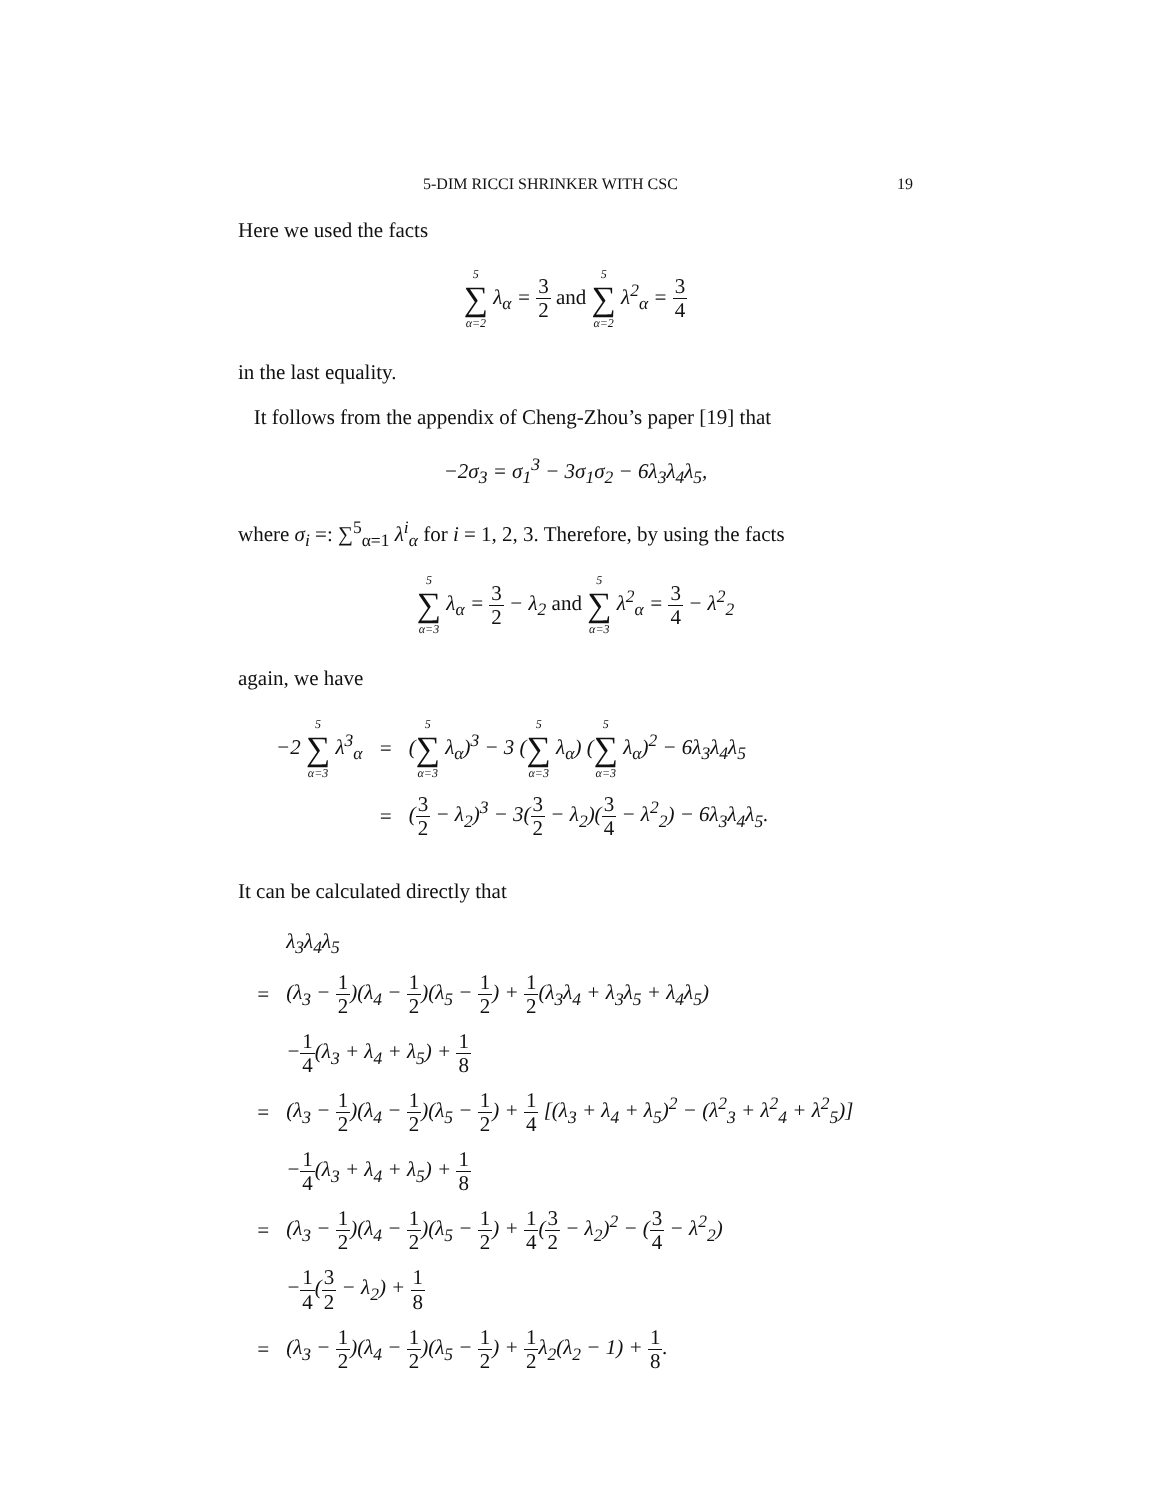5-DIM RICCI SHRINKER WITH CSC 19
Here we used the facts
5 ∑ α=2 λ<sub>α</sub> = 3 2 and 5 ∑ α=2 λ<sup>2</sup><sub>α</sub> = 3 4
in the last equality.
It follows from the appendix of Cheng-Zhou’s paper [19] that
−2σ<sub>3</sub> = σ<sub>1</sub><sup>3</sup> − 3σ<sub>1</sub>σ<sub>2</sub> − 6λ<sub>3</sub>λ<sub>4</sub>λ<sub>5</sub>,
where σ<sub>i</sub> =: ∑<sup>5</sup><sub>α=1</sub> λ<sup>i</sup><sub>α</sub> for i = 1, 2, 3. Therefore, by using the facts
5 ∑ α=3 λ<sub>α</sub> = 3 2 − λ<sub>2</sub> and 5 ∑ α=3 λ<sup>2</sup><sub>α</sub> = 3 4 − λ<sup>2</sup><sub>2</sub>
again, we have
| −2 5 ∑ α=3 λ<sup>3</sup><sub>α</sub> | = | ( 5 ∑ α=3 λ<sub>α</sub>)<sup>3</sup> − 3 ( 5 ∑ α=3 λ<sub>α</sub>) ( 5 ∑ α=3 λ<sub>α</sub>)<sup>2</sup> − 6λ<sub>3</sub>λ<sub>4</sub>λ<sub>5</sub> |
| | = | ( 3 2 − λ<sub>2</sub>)<sup>3</sup> − 3( 3 2 − λ<sub>2</sub>)( 3 4 − λ<sup>2</sup><sub>2</sub>) − 6λ<sub>3</sub>λ<sub>4</sub>λ<sub>5</sub>. |
It can be calculated directly that
| | λ<sub>3</sub>λ<sub>4</sub>λ<sub>5</sub> |
| = | (λ<sub>3</sub> − 1 2 )(λ<sub>4</sub> − 1 2 )(λ<sub>5</sub> − 1 2 ) + 1 2 (λ<sub>3</sub>λ<sub>4</sub> + λ<sub>3</sub>λ<sub>5</sub> + λ<sub>4</sub>λ<sub>5</sub>) |
| | − 1 4 (λ<sub>3</sub> + λ<sub>4</sub> + λ<sub>5</sub>) + 1 8 |
| = | (λ<sub>3</sub> − 1 2 )(λ<sub>4</sub> − 1 2 )(λ<sub>5</sub> − 1 2 ) + 1 4 [(λ<sub>3</sub> + λ<sub>4</sub> + λ<sub>5</sub>)<sup>2</sup> − (λ<sup>2</sup><sub>3</sub> + λ<sup>2</sup><sub>4</sub> + λ<sup>2</sup><sub>5</sub>)] |
| | − 1 4 (λ<sub>3</sub> + λ<sub>4</sub> + λ<sub>5</sub>) + 1 8 |
| = | (λ<sub>3</sub> − 1 2 )(λ<sub>4</sub> − 1 2 )(λ<sub>5</sub> − 1 2 ) + 1 4 ( 3 2 − λ<sub>2</sub>)<sup>2</sup> − ( 3 4 − λ<sup>2</sup><sub>2</sub>) |
| | − 1 4 ( 3 2 − λ<sub>2</sub>) + 1 8 |
| = | (λ<sub>3</sub> − 1 2 )(λ<sub>4</sub> − 1 2 )(λ<sub>5</sub> − 1 2 ) + 1 2 λ<sub>2</sub>(λ<sub>2</sub> − 1) + 1 8 . |